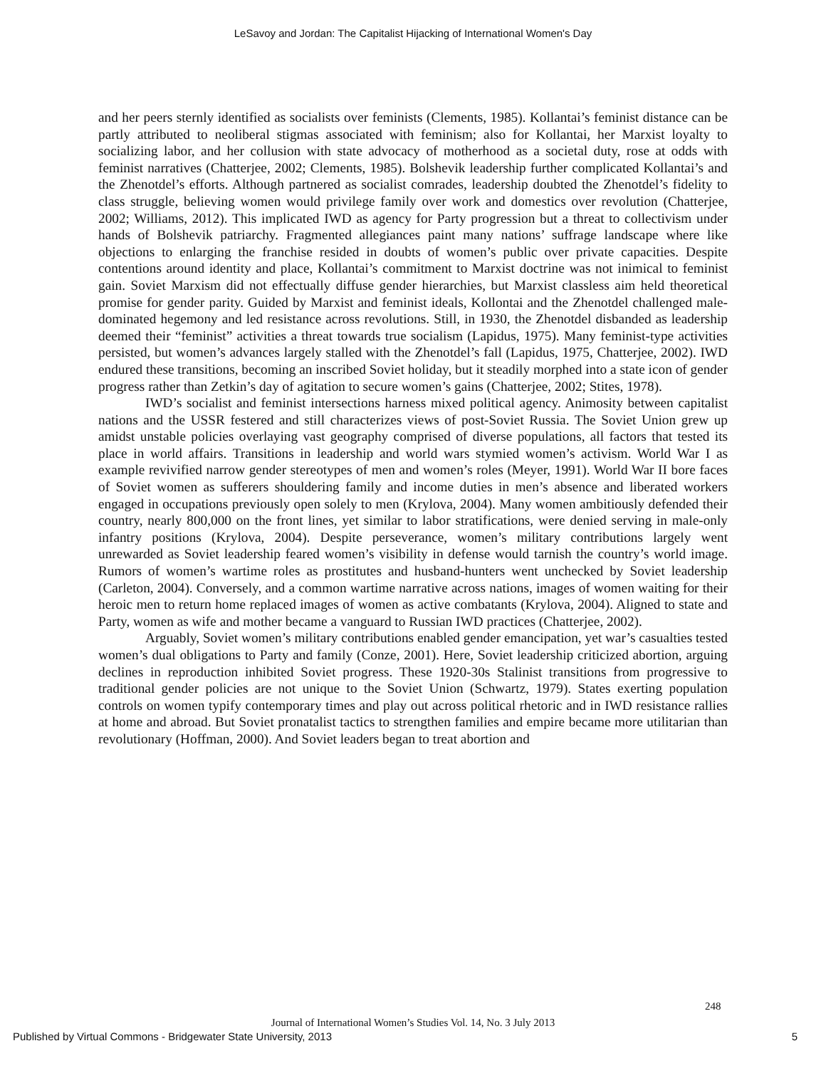LeSavoy and Jordan: The Capitalist Hijacking of International Women's Day
and her peers sternly identified as socialists over feminists (Clements, 1985). Kollantai’s feminist distance can be partly attributed to neoliberal stigmas associated with feminism; also for Kollantai, her Marxist loyalty to socializing labor, and her collusion with state advocacy of motherhood as a societal duty, rose at odds with feminist narratives (Chatterjee, 2002; Clements, 1985). Bolshevik leadership further complicated Kollantai’s and the Zhenotdel’s efforts. Although partnered as socialist comrades, leadership doubted the Zhenotdel’s fidelity to class struggle, believing women would privilege family over work and domestics over revolution (Chatterjee, 2002; Williams, 2012). This implicated IWD as agency for Party progression but a threat to collectivism under hands of Bolshevik patriarchy. Fragmented allegiances paint many nations’ suffrage landscape where like objections to enlarging the franchise resided in doubts of women’s public over private capacities. Despite contentions around identity and place, Kollantai’s commitment to Marxist doctrine was not inimical to feminist gain. Soviet Marxism did not effectually diffuse gender hierarchies, but Marxist classless aim held theoretical promise for gender parity. Guided by Marxist and feminist ideals, Kollontai and the Zhenotdel challenged male-dominated hegemony and led resistance across revolutions. Still, in 1930, the Zhenotdel disbanded as leadership deemed their “feminist” activities a threat towards true socialism (Lapidus, 1975). Many feminist-type activities persisted, but women’s advances largely stalled with the Zhenotdel’s fall (Lapidus, 1975, Chatterjee, 2002). IWD endured these transitions, becoming an inscribed Soviet holiday, but it steadily morphed into a state icon of gender progress rather than Zetkin’s day of agitation to secure women’s gains (Chatterjee, 2002; Stites, 1978).
IWD’s socialist and feminist intersections harness mixed political agency. Animosity between capitalist nations and the USSR festered and still characterizes views of post-Soviet Russia. The Soviet Union grew up amidst unstable policies overlaying vast geography comprised of diverse populations, all factors that tested its place in world affairs. Transitions in leadership and world wars stymied women’s activism. World War I as example revivified narrow gender stereotypes of men and women’s roles (Meyer, 1991). World War II bore faces of Soviet women as sufferers shouldering family and income duties in men’s absence and liberated workers engaged in occupations previously open solely to men (Krylova, 2004). Many women ambitiously defended their country, nearly 800,000 on the front lines, yet similar to labor stratifications, were denied serving in male-only infantry positions (Krylova, 2004). Despite perseverance, women’s military contributions largely went unrewarded as Soviet leadership feared women’s visibility in defense would tarnish the country’s world image. Rumors of women’s wartime roles as prostitutes and husband-hunters went unchecked by Soviet leadership (Carleton, 2004). Conversely, and a common wartime narrative across nations, images of women waiting for their heroic men to return home replaced images of women as active combatants (Krylova, 2004). Aligned to state and Party, women as wife and mother became a vanguard to Russian IWD practices (Chatterjee, 2002).
Arguably, Soviet women’s military contributions enabled gender emancipation, yet war’s casualties tested women’s dual obligations to Party and family (Conze, 2001). Here, Soviet leadership criticized abortion, arguing declines in reproduction inhibited Soviet progress. These 1920-30s Stalinist transitions from progressive to traditional gender policies are not unique to the Soviet Union (Schwartz, 1979). States exerting population controls on women typify contemporary times and play out across political rhetoric and in IWD resistance rallies at home and abroad. But Soviet pronatalist tactics to strengthen families and empire became more utilitarian than revolutionary (Hoffman, 2000). And Soviet leaders began to treat abortion and
248
Journal of International Women’s Studies Vol. 14, No. 3 July 2013
Published by Virtual Commons - Bridgewater State University, 2013 5